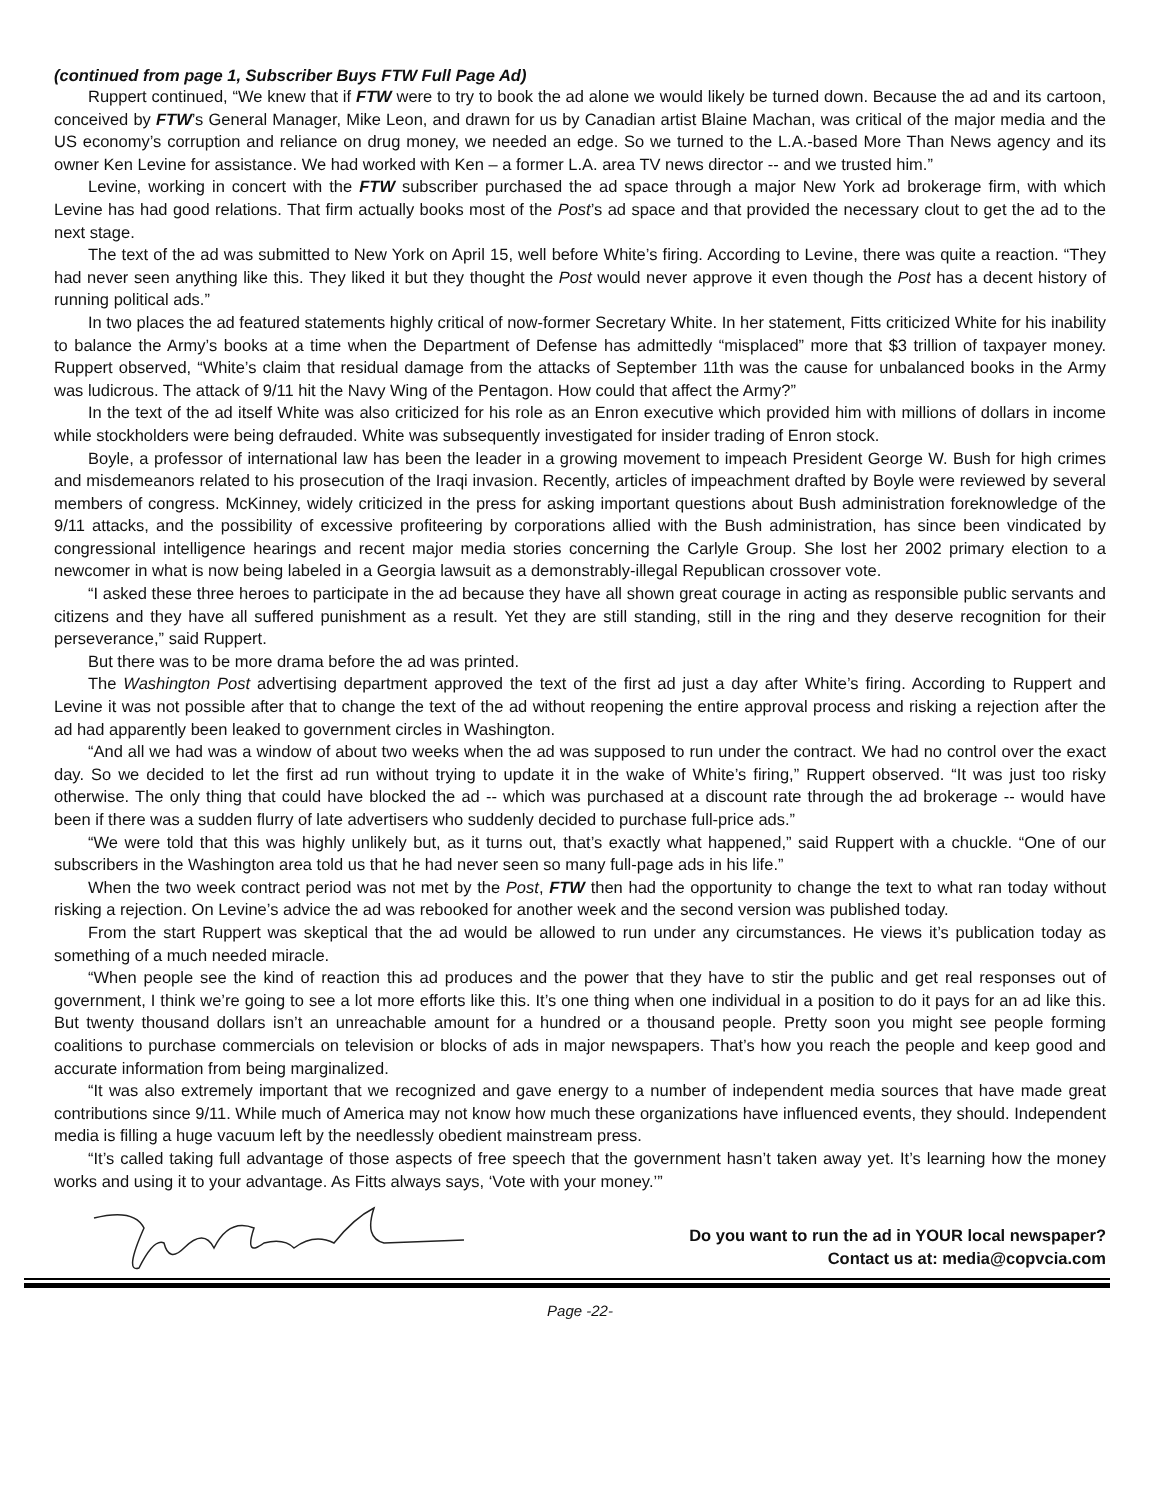(continued from page 1, Subscriber Buys FTW Full Page Ad)
Ruppert continued, “We knew that if FTW were to try to book the ad alone we would likely be turned down. Because the ad and its cartoon, conceived by FTW’s General Manager, Mike Leon, and drawn for us by Canadian artist Blaine Machan, was critical of the major media and the US economy’s corruption and reliance on drug money, we needed an edge. So we turned to the L.A.-based More Than News agency and its owner Ken Levine for assistance. We had worked with Ken – a former L.A. area TV news director -- and we trusted him.”
Levine, working in concert with the FTW subscriber purchased the ad space through a major New York ad brokerage firm, with which Levine has had good relations. That firm actually books most of the Post’s ad space and that provided the necessary clout to get the ad to the next stage.
The text of the ad was submitted to New York on April 15, well before White’s firing. According to Levine, there was quite a reaction. “They had never seen anything like this. They liked it but they thought the Post would never approve it even though the Post has a decent history of running political ads.”
In two places the ad featured statements highly critical of now-former Secretary White. In her statement, Fitts criticized White for his inability to balance the Army’s books at a time when the Department of Defense has admittedly “misplaced” more that $3 trillion of taxpayer money. Ruppert observed, “White’s claim that residual damage from the attacks of September 11th was the cause for unbalanced books in the Army was ludicrous. The attack of 9/11 hit the Navy Wing of the Pentagon. How could that affect the Army?”
In the text of the ad itself White was also criticized for his role as an Enron executive which provided him with millions of dollars in income while stockholders were being defrauded. White was subsequently investigated for insider trading of Enron stock.
Boyle, a professor of international law has been the leader in a growing movement to impeach President George W. Bush for high crimes and misdemeanors related to his prosecution of the Iraqi invasion. Recently, articles of impeachment drafted by Boyle were reviewed by several members of congress. McKinney, widely criticized in the press for asking important questions about Bush administration foreknowledge of the 9/11 attacks, and the possibility of excessive profiteering by corporations allied with the Bush administration, has since been vindicated by congressional intelligence hearings and recent major media stories concerning the Carlyle Group. She lost her 2002 primary election to a newcomer in what is now being labeled in a Georgia lawsuit as a demonstrably-illegal Republican crossover vote.
“I asked these three heroes to participate in the ad because they have all shown great courage in acting as responsible public servants and citizens and they have all suffered punishment as a result. Yet they are still standing, still in the ring and they deserve recognition for their perseverance,” said Ruppert.
But there was to be more drama before the ad was printed.
The Washington Post advertising department approved the text of the first ad just a day after White’s firing. According to Ruppert and Levine it was not possible after that to change the text of the ad without reopening the entire approval process and risking a rejection after the ad had apparently been leaked to government circles in Washington.
“And all we had was a window of about two weeks when the ad was supposed to run under the contract. We had no control over the exact day. So we decided to let the first ad run without trying to update it in the wake of White’s firing,” Ruppert observed. “It was just too risky otherwise. The only thing that could have blocked the ad -- which was purchased at a discount rate through the ad brokerage -- would have been if there was a sudden flurry of late advertisers who suddenly decided to purchase full-price ads.”
“We were told that this was highly unlikely but, as it turns out, that’s exactly what happened,” said Ruppert with a chuckle. “One of our subscribers in the Washington area told us that he had never seen so many full-page ads in his life.”
When the two week contract period was not met by the Post, FTW then had the opportunity to change the text to what ran today without risking a rejection. On Levine’s advice the ad was rebooked for another week and the second version was published today.
From the start Ruppert was skeptical that the ad would be allowed to run under any circumstances. He views it’s publication today as something of a much needed miracle.
“When people see the kind of reaction this ad produces and the power that they have to stir the public and get real responses out of government, I think we’re going to see a lot more efforts like this. It’s one thing when one individual in a position to do it pays for an ad like this. But twenty thousand dollars isn’t an unreachable amount for a hundred or a thousand people. Pretty soon you might see people forming coalitions to purchase commercials on television or blocks of ads in major newspapers. That’s how you reach the people and keep good and accurate information from being marginalized.
“It was also extremely important that we recognized and gave energy to a number of independent media sources that have made great contributions since 9/11. While much of America may not know how much these organizations have influenced events, they should. Independent media is filling a huge vacuum left by the needlessly obedient mainstream press.
“It’s called taking full advantage of those aspects of free speech that the government hasn’t taken away yet. It’s learning how the money works and using it to your advantage. As Fitts always says, ‘Vote with your money.’”
Do you want to run the ad in YOUR local newspaper?
Contact us at: media@copvcia.com
Page -22-